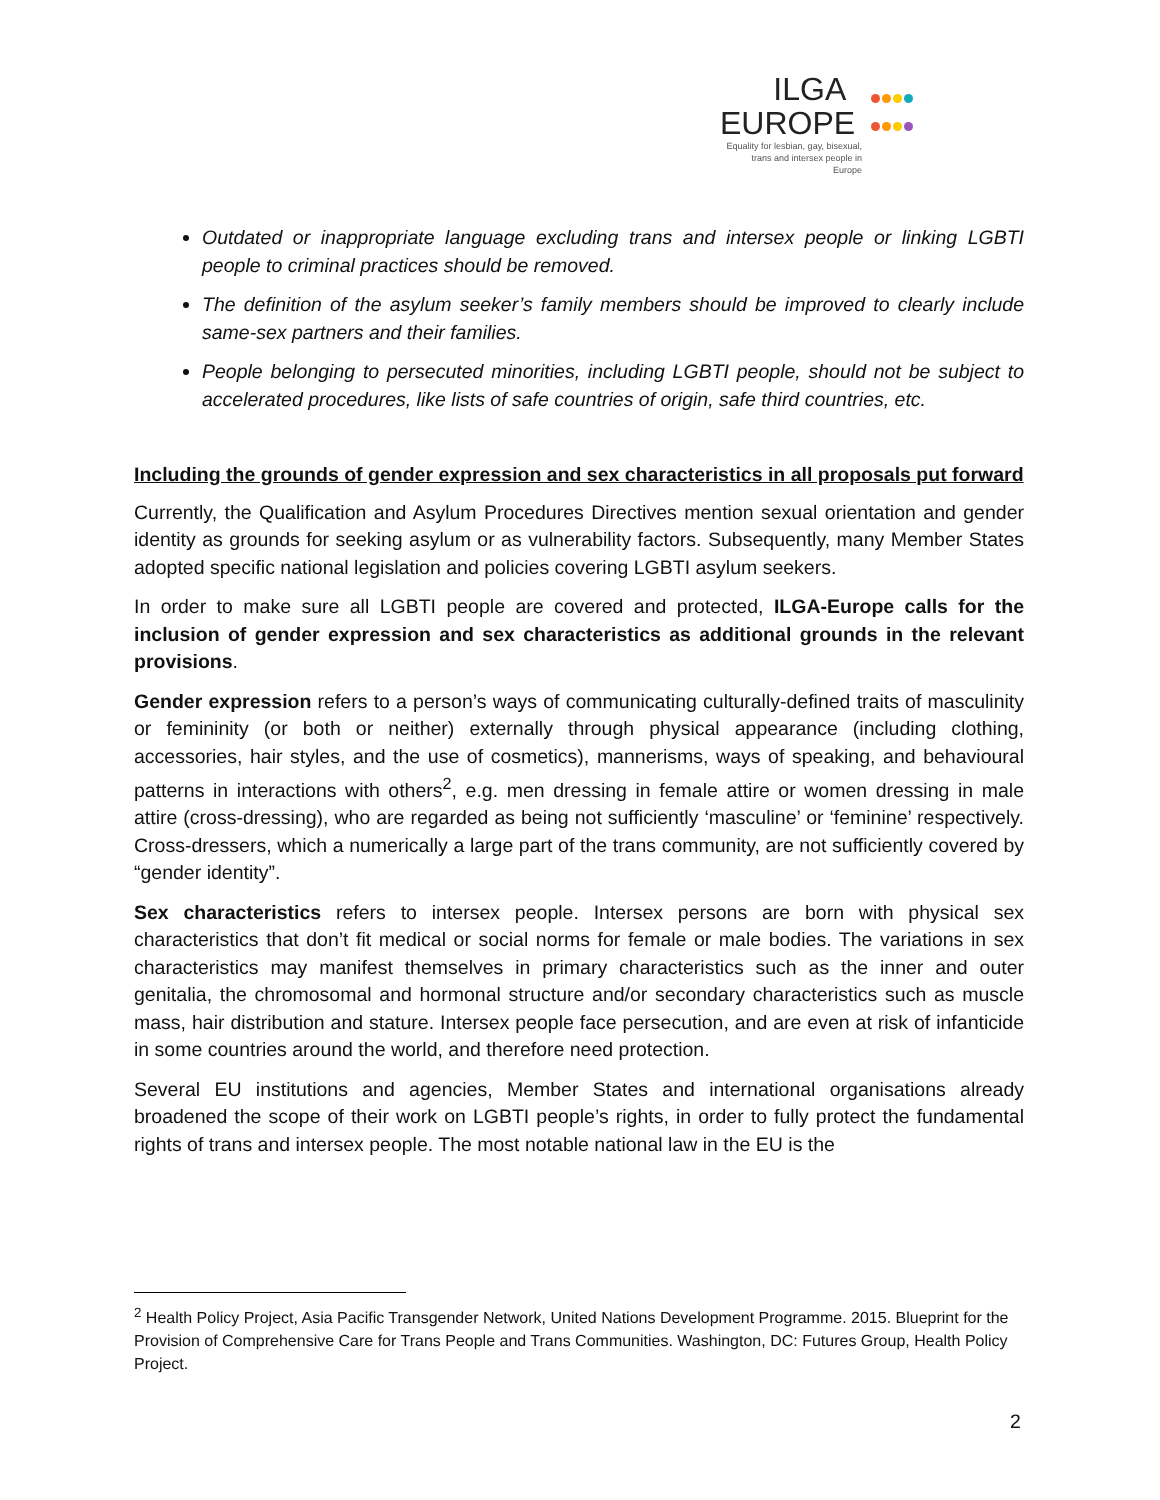ILGA
EUROPE
Equality for lesbian, gay, bisexual, trans and intersex people in Europe
Outdated or inappropriate language excluding trans and intersex people or linking LGBTI people to criminal practices should be removed.
The definition of the asylum seeker’s family members should be improved to clearly include same-sex partners and their families.
People belonging to persecuted minorities, including LGBTI people, should not be subject to accelerated procedures, like lists of safe countries of origin, safe third countries, etc.
Including the grounds of gender expression and sex characteristics in all proposals put forward
Currently, the Qualification and Asylum Procedures Directives mention sexual orientation and gender identity as grounds for seeking asylum or as vulnerability factors. Subsequently, many Member States adopted specific national legislation and policies covering LGBTI asylum seekers.
In order to make sure all LGBTI people are covered and protected, ILGA-Europe calls for the inclusion of gender expression and sex characteristics as additional grounds in the relevant provisions.
Gender expression refers to a person’s ways of communicating culturally-defined traits of masculinity or femininity (or both or neither) externally through physical appearance (including clothing, accessories, hair styles, and the use of cosmetics), mannerisms, ways of speaking, and behavioural patterns in interactions with others<sup>2</sup>, e.g. men dressing in female attire or women dressing in male attire (cross-dressing), who are regarded as being not sufficiently ‘masculine’ or ‘feminine’ respectively. Cross-dressers, which a numerically a large part of the trans community, are not sufficiently covered by “gender identity”.
Sex characteristics refers to intersex people. Intersex persons are born with physical sex characteristics that don’t fit medical or social norms for female or male bodies. The variations in sex characteristics may manifest themselves in primary characteristics such as the inner and outer genitalia, the chromosomal and hormonal structure and/or secondary characteristics such as muscle mass, hair distribution and stature. Intersex people face persecution, and are even at risk of infanticide in some countries around the world, and therefore need protection.
Several EU institutions and agencies, Member States and international organisations already broadened the scope of their work on LGBTI people’s rights, in order to fully protect the fundamental rights of trans and intersex people. The most notable national law in the EU is the
<sup>2</sup> Health Policy Project, Asia Pacific Transgender Network, United Nations Development Programme. 2015. Blueprint for the Provision of Comprehensive Care for Trans People and Trans Communities. Washington, DC: Futures Group, Health Policy Project.
2